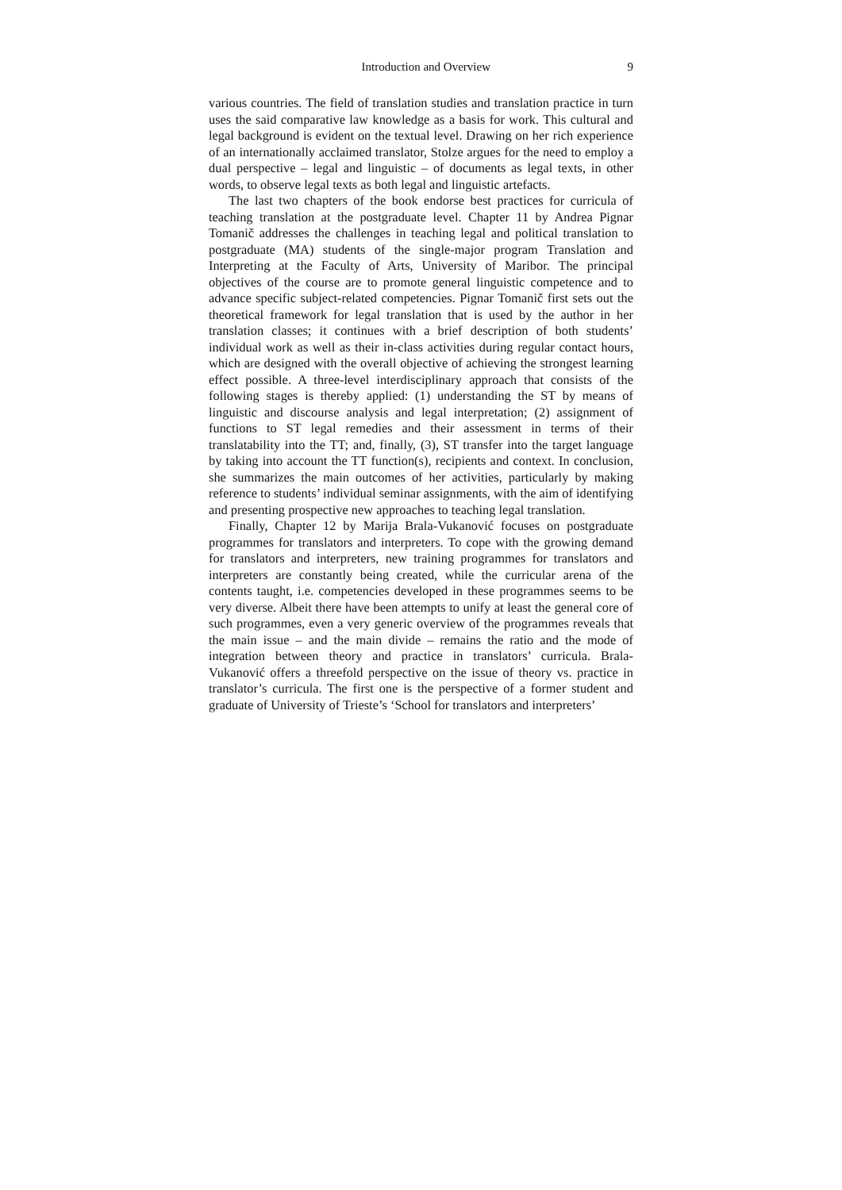Introduction and Overview 9
various countries. The field of translation studies and translation practice in turn uses the said comparative law knowledge as a basis for work. This cultural and legal background is evident on the textual level. Drawing on her rich experience of an internationally acclaimed translator, Stolze argues for the need to employ a dual perspective – legal and linguistic – of documents as legal texts, in other words, to observe legal texts as both legal and linguistic artefacts.
The last two chapters of the book endorse best practices for curricula of teaching translation at the postgraduate level. Chapter 11 by Andrea Pignar Tomanič addresses the challenges in teaching legal and political translation to postgraduate (MA) students of the single-major program Translation and Interpreting at the Faculty of Arts, University of Maribor. The principal objectives of the course are to promote general linguistic competence and to advance specific subject-related competencies. Pignar Tomanič first sets out the theoretical framework for legal translation that is used by the author in her translation classes; it continues with a brief description of both students’ individual work as well as their in-class activities during regular contact hours, which are designed with the overall objective of achieving the strongest learning effect possible. A three-level interdisciplinary approach that consists of the following stages is thereby applied: (1) understanding the ST by means of linguistic and discourse analysis and legal interpretation; (2) assignment of functions to ST legal remedies and their assessment in terms of their translatability into the TT; and, finally, (3), ST transfer into the target language by taking into account the TT function(s), recipients and context. In conclusion, she summarizes the main outcomes of her activities, particularly by making reference to students’ individual seminar assignments, with the aim of identifying and presenting prospective new approaches to teaching legal translation.
Finally, Chapter 12 by Marija Brala-Vukanović focuses on postgraduate programmes for translators and interpreters. To cope with the growing demand for translators and interpreters, new training programmes for translators and interpreters are constantly being created, while the curricular arena of the contents taught, i.e. competencies developed in these programmes seems to be very diverse. Albeit there have been attempts to unify at least the general core of such programmes, even a very generic overview of the programmes reveals that the main issue – and the main divide – remains the ratio and the mode of integration between theory and practice in translators’ curricula. Brala-Vukanović offers a threefold perspective on the issue of theory vs. practice in translator’s curricula. The first one is the perspective of a former student and graduate of University of Trieste’s ‘School for translators and interpreters’